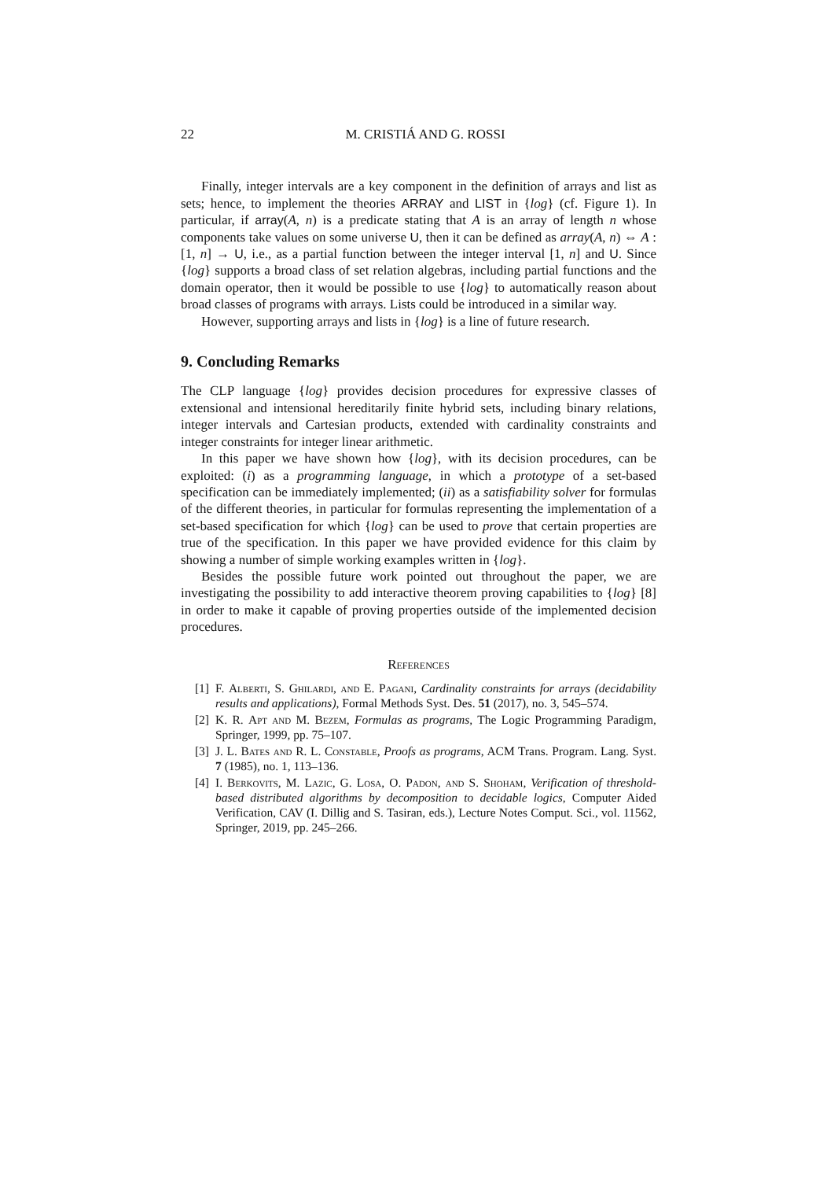22 M. CRISTIÁ AND G. ROSSI
Finally, integer intervals are a key component in the definition of arrays and list as sets; hence, to implement the theories ARRAY and LIST in {log} (cf. Figure 1). In particular, if array(A, n) is a predicate stating that A is an array of length n whose components take values on some universe U, then it can be defined as array(A, n) ⇔ A : [1, n] → U, i.e., as a partial function between the integer interval [1, n] and U. Since {log} supports a broad class of set relation algebras, including partial functions and the domain operator, then it would be possible to use {log} to automatically reason about broad classes of programs with arrays. Lists could be introduced in a similar way.
However, supporting arrays and lists in {log} is a line of future research.
9. Concluding Remarks
The CLP language {log} provides decision procedures for expressive classes of extensional and intensional hereditarily finite hybrid sets, including binary relations, integer intervals and Cartesian products, extended with cardinality constraints and integer constraints for integer linear arithmetic.
In this paper we have shown how {log}, with its decision procedures, can be exploited: (i) as a programming language, in which a prototype of a set-based specification can be immediately implemented; (ii) as a satisfiability solver for formulas of the different theories, in particular for formulas representing the implementation of a set-based specification for which {log} can be used to prove that certain properties are true of the specification. In this paper we have provided evidence for this claim by showing a number of simple working examples written in {log}.
Besides the possible future work pointed out throughout the paper, we are investigating the possibility to add interactive theorem proving capabilities to {log} [8] in order to make it capable of proving properties outside of the implemented decision procedures.
References
[1] F. Alberti, S. Ghilardi, and E. Pagani, Cardinality constraints for arrays (decidability results and applications), Formal Methods Syst. Des. 51 (2017), no. 3, 545–574.
[2] K. R. Apt and M. Bezem, Formulas as programs, The Logic Programming Paradigm, Springer, 1999, pp. 75–107.
[3] J. L. Bates and R. L. Constable, Proofs as programs, ACM Trans. Program. Lang. Syst. 7 (1985), no. 1, 113–136.
[4] I. Berkovits, M. Lazic, G. Losa, O. Padon, and S. Shoham, Verification of threshold-based distributed algorithms by decomposition to decidable logics, Computer Aided Verification, CAV (I. Dillig and S. Tasiran, eds.), Lecture Notes Comput. Sci., vol. 11562, Springer, 2019, pp. 245–266.